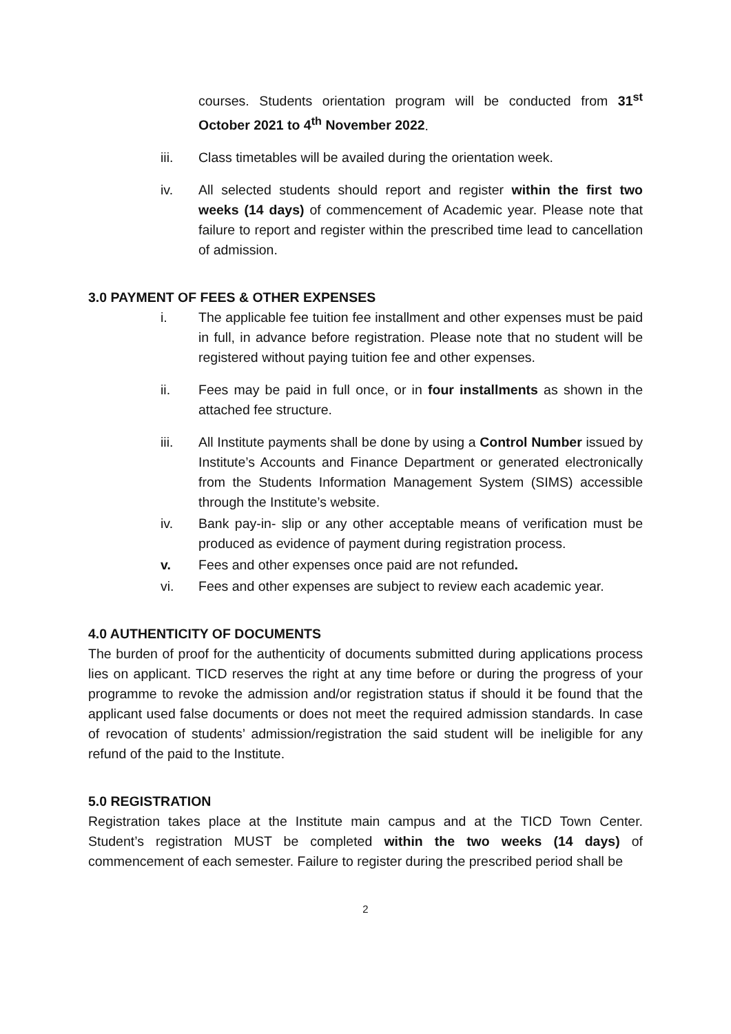courses. Students orientation program will be conducted from 31<sup>st</sup> October 2021 to 4<sup>th</sup> November 2022.
iii. Class timetables will be availed during the orientation week.
iv. All selected students should report and register within the first two weeks (14 days) of commencement of Academic year. Please note that failure to report and register within the prescribed time lead to cancellation of admission.
3.0 PAYMENT OF FEES & OTHER EXPENSES
i. The applicable fee tuition fee installment and other expenses must be paid in full, in advance before registration. Please note that no student will be registered without paying tuition fee and other expenses.
ii. Fees may be paid in full once, or in four installments as shown in the attached fee structure.
iii. All Institute payments shall be done by using a Control Number issued by Institute’s Accounts and Finance Department or generated electronically from the Students Information Management System (SIMS) accessible through the Institute’s website.
iv. Bank pay-in- slip or any other acceptable means of verification must be produced as evidence of payment during registration process.
v. Fees and other expenses once paid are not refunded.
vi. Fees and other expenses are subject to review each academic year.
4.0 AUTHENTICITY OF DOCUMENTS
The burden of proof for the authenticity of documents submitted during applications process lies on applicant. TICD reserves the right at any time before or during the progress of your programme to revoke the admission and/or registration status if should it be found that the applicant used false documents or does not meet the required admission standards. In case of revocation of students’ admission/registration the said student will be ineligible for any refund of the paid to the Institute.
5.0 REGISTRATION
Registration takes place at the Institute main campus and at the TICD Town Center. Student’s registration MUST be completed within the two weeks (14 days) of commencement of each semester. Failure to register during the prescribed period shall be
2